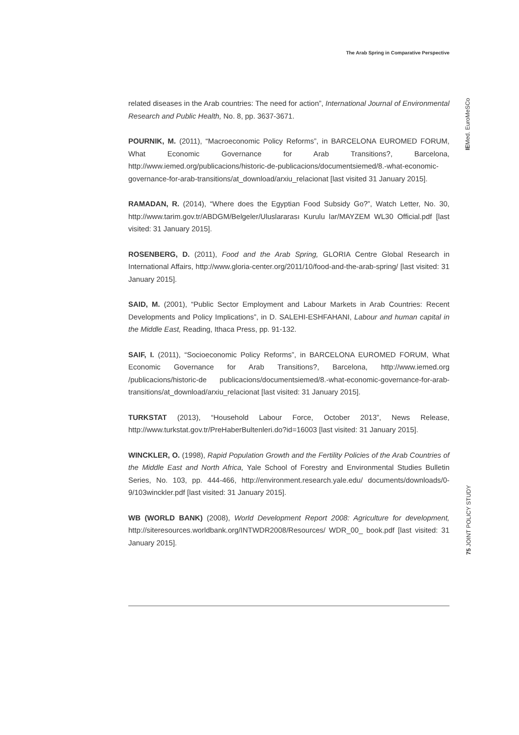The Arab Spring in Comparative Perspective
IEMed. EuroMeSCo
related diseases in the Arab countries: The need for action”, International Journal of Environmental Research and Public Health, No. 8, pp. 3637-3671.
POURNIK, M. (2011), “Macroeconomic Policy Reforms”, in BARCELONA EUROMED FORUM, What Economic Governance for Arab Transitions?, Barcelona, http://www.iemed.org/publicacions/historic-de-publicacions/documentsiemed/8.-what-economic-governance-for-arab-transitions/at_download/arxiu_relacionat [last visited 31 January 2015].
RAMADAN, R. (2014), “Where does the Egyptian Food Subsidy Go?”, Watch Letter, No. 30, http://www.tarim.gov.tr/ABDGM/Belgeler/Uluslararası Kurulu lar/MAYZEM WL30 Official.pdf [last visited: 31 January 2015].
ROSENBERG, D. (2011), Food and the Arab Spring, GLORIA Centre Global Research in International Affairs, http://www.gloria-center.org/2011/10/food-and-the-arab-spring/ [last visited: 31 January 2015].
SAID, M. (2001), “Public Sector Employment and Labour Markets in Arab Countries: Recent Developments and Policy Implications”, in D. SALEHI-ESHFAHANI, Labour and human capital in the Middle East, Reading, Ithaca Press, pp. 91-132.
SAIF, I. (2011), “Socioeconomic Policy Reforms”, in BARCELONA EUROMED FORUM, What Economic Governance for Arab Transitions?, Barcelona, http://www.iemed.org /publicacions/historic-de publicacions/documentsiemed/8.-what-economic-governance-for-arab-transitions/at_download/arxiu_relacionat [last visited: 31 January 2015].
TURKSTAT (2013), “Household Labour Force, October 2013”, News Release, http://www.turkstat.gov.tr/PreHaberBultenleri.do?id=16003 [last visited: 31 January 2015].
WINCKLER, O. (1998), Rapid Population Growth and the Fertility Policies of the Arab Countries of the Middle East and North Africa, Yale School of Forestry and Environmental Studies Bulletin Series, No. 103, pp. 444-466, http://environment.research.yale.edu/ documents/downloads/0-9/103winckler.pdf [last visited: 31 January 2015].
WB (WORLD BANK) (2008), World Development Report 2008: Agriculture for development, http://siteresources.worldbank.org/INTWDR2008/Resources/ WDR_00_ book.pdf [last visited: 31 January 2015].
75 JOINT POLICY STUDY